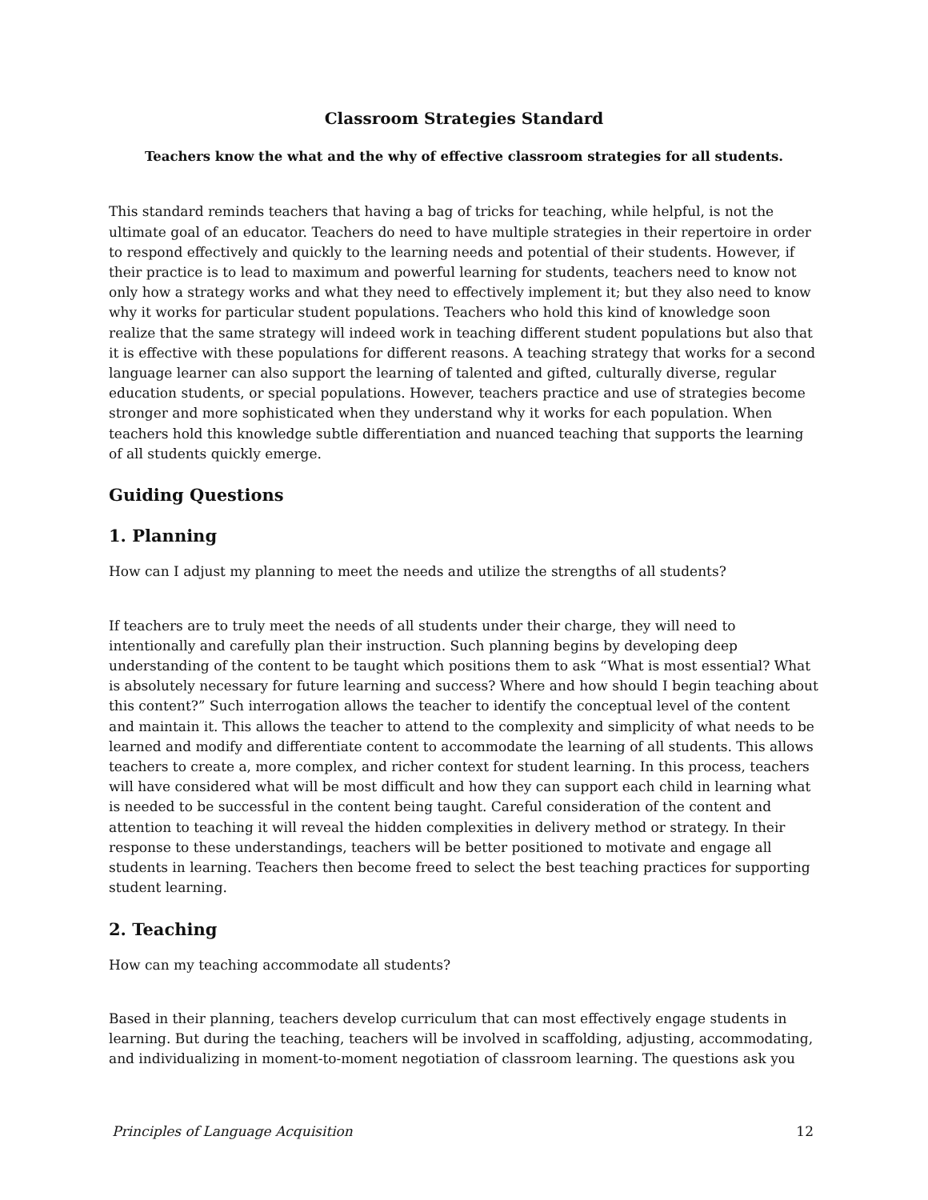Classroom Strategies Standard
Teachers know the what and the why of effective classroom strategies for all students.
This standard reminds teachers that having a bag of tricks for teaching, while helpful, is not the ultimate goal of an educator. Teachers do need to have multiple strategies in their repertoire in order to respond effectively and quickly to the learning needs and potential of their students. However, if their practice is to lead to maximum and powerful learning for students, teachers need to know not only how a strategy works and what they need to effectively implement it; but they also need to know why it works for particular student populations. Teachers who hold this kind of knowledge soon realize that the same strategy will indeed work in teaching different student populations but also that it is effective with these populations for different reasons. A teaching strategy that works for a second language learner can also support the learning of talented and gifted, culturally diverse, regular education students, or special populations. However, teachers practice and use of strategies become stronger and more sophisticated when they understand why it works for each population. When teachers hold this knowledge subtle differentiation and nuanced teaching that supports the learning of all students quickly emerge.
Guiding Questions
1. Planning
How can I adjust my planning to meet the needs and utilize the strengths of all students?
If teachers are to truly meet the needs of all students under their charge, they will need to intentionally and carefully plan their instruction. Such planning begins by developing deep understanding of the content to be taught which positions them to ask “What is most essential? What is absolutely necessary for future learning and success? Where and how should I begin teaching about this content?” Such interrogation allows the teacher to identify the conceptual level of the content and maintain it. This allows the teacher to attend to the complexity and simplicity of what needs to be learned and modify and differentiate content to accommodate the learning of all students. This allows teachers to create a, more complex, and richer context for student learning. In this process, teachers will have considered what will be most difficult and how they can support each child in learning what is needed to be successful in the content being taught. Careful consideration of the content and attention to teaching it will reveal the hidden complexities in delivery method or strategy. In their response to these understandings, teachers will be better positioned to motivate and engage all students in learning. Teachers then become freed to select the best teaching practices for supporting student learning.
2. Teaching
How can my teaching accommodate all students?
Based in their planning, teachers develop curriculum that can most effectively engage students in learning. But during the teaching, teachers will be involved in scaffolding, adjusting, accommodating, and individualizing in moment-to-moment negotiation of classroom learning. The questions ask you
Principles of Language Acquisition 12